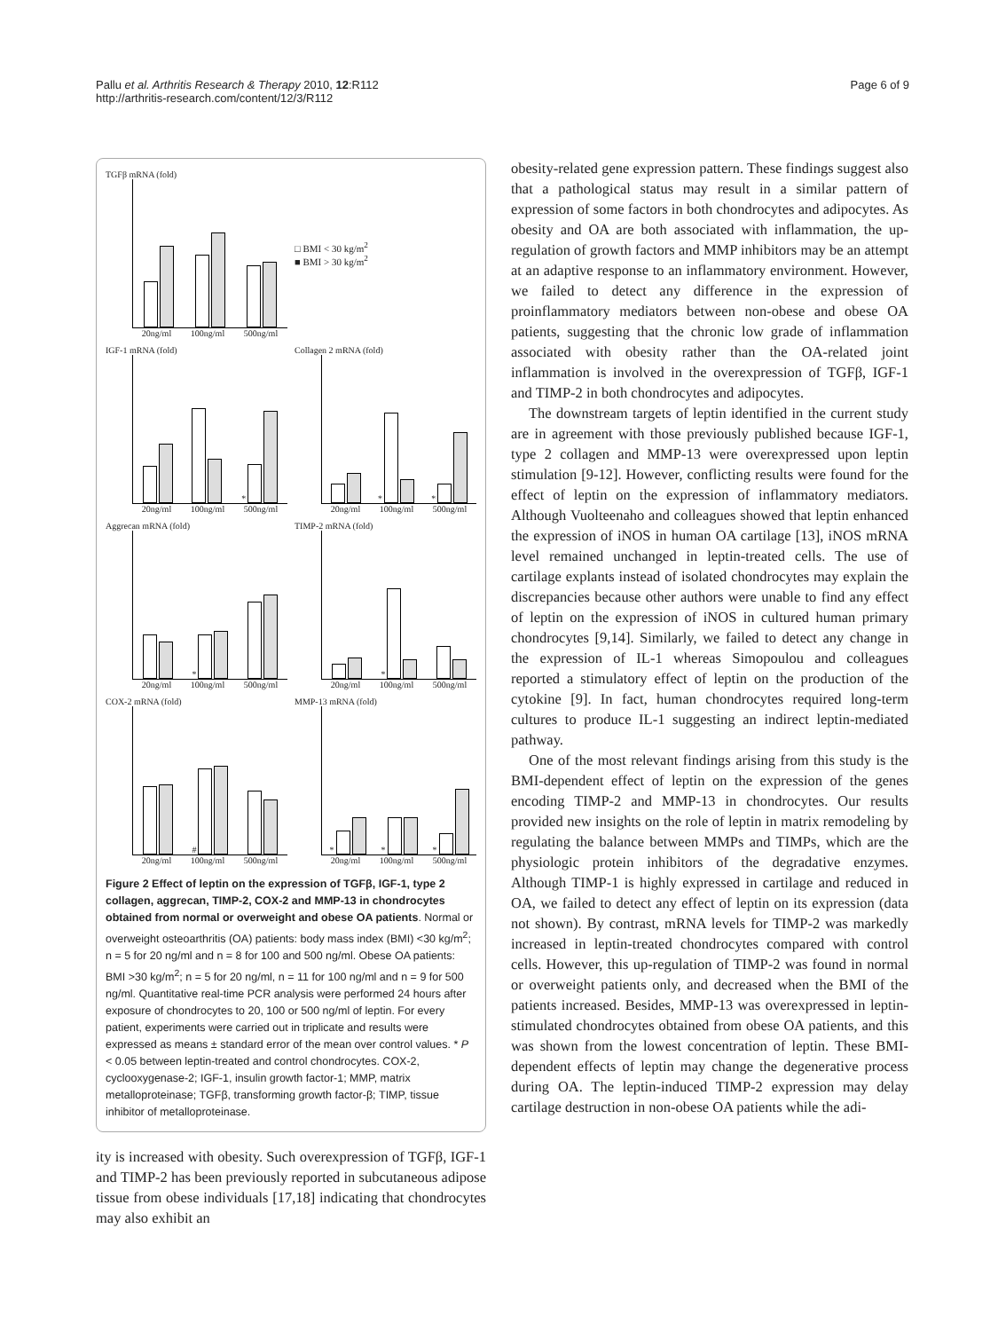Pallu et al. Arthritis Research & Therapy 2010, 12:R112
http://arthritis-research.com/content/12/3/R112
Page 6 of 9
TGFβ mRNA (fold)
20ng/ml 100ng/ml 500ng/ml
□ BMI < 30 kg/m<sup>2</sup>
■ BMI > 30 kg/m<sup>2</sup>
IGF-1 mRNA (fold)
*
20ng/ml 100ng/ml 500ng/ml
Collagen 2 mRNA (fold)
*
*
20ng/ml 100ng/ml 500ng/ml
Aggrecan mRNA (fold)
*
20ng/ml 100ng/ml 500ng/ml
TIMP-2 mRNA (fold)
*
20ng/ml 100ng/ml 500ng/ml
COX-2 mRNA (fold)
#
20ng/ml 100ng/ml 500ng/ml
MMP-13 mRNA (fold)
*
*
*
20ng/ml 100ng/ml 500ng/ml
Figure 2 Effect of leptin on the expression of TGFβ, IGF-1, type 2 collagen, aggrecan, TIMP-2, COX-2 and MMP-13 in chondrocytes obtained from normal or overweight and obese OA patients. Normal or overweight osteoarthritis (OA) patients: body mass index (BMI) <30 kg/m<sup>2</sup>; n = 5 for 20 ng/ml and n = 8 for 100 and 500 ng/ml. Obese OA patients: BMI >30 kg/m<sup>2</sup>; n = 5 for 20 ng/ml, n = 11 for 100 ng/ml and n = 9 for 500 ng/ml. Quantitative real-time PCR analysis were performed 24 hours after exposure of chondrocytes to 20, 100 or 500 ng/ml of leptin. For every patient, experiments were carried out in triplicate and results were expressed as means ± standard error of the mean over control values. * P < 0.05 between leptin-treated and control chondrocytes. COX-2, cyclooxygenase-2; IGF-1, insulin growth factor-1; MMP, matrix metalloproteinase; TGFβ, transforming growth factor-β; TIMP, tissue inhibitor of metalloproteinase.
ity is increased with obesity. Such overexpression of TGFβ, IGF-1 and TIMP-2 has been previously reported in subcutaneous adipose tissue from obese individuals [17,18] indicating that chondrocytes may also exhibit an
obesity-related gene expression pattern. These findings suggest also that a pathological status may result in a similar pattern of expression of some factors in both chondrocytes and adipocytes. As obesity and OA are both associated with inflammation, the up-regulation of growth factors and MMP inhibitors may be an attempt at an adaptive response to an inflammatory environment. However, we failed to detect any difference in the expression of proinflammatory mediators between non-obese and obese OA patients, suggesting that the chronic low grade of inflammation associated with obesity rather than the OA-related joint inflammation is involved in the overexpression of TGFβ, IGF-1 and TIMP-2 in both chondrocytes and adipocytes.
The downstream targets of leptin identified in the current study are in agreement with those previously published because IGF-1, type 2 collagen and MMP-13 were overexpressed upon leptin stimulation [9-12]. However, conflicting results were found for the effect of leptin on the expression of inflammatory mediators. Although Vuolteenaho and colleagues showed that leptin enhanced the expression of iNOS in human OA cartilage [13], iNOS mRNA level remained unchanged in leptin-treated cells. The use of cartilage explants instead of isolated chondrocytes may explain the discrepancies because other authors were unable to find any effect of leptin on the expression of iNOS in cultured human primary chondrocytes [9,14]. Similarly, we failed to detect any change in the expression of IL-1 whereas Simopoulou and colleagues reported a stimulatory effect of leptin on the production of the cytokine [9]. In fact, human chondrocytes required long-term cultures to produce IL-1 suggesting an indirect leptin-mediated pathway.
One of the most relevant findings arising from this study is the BMI-dependent effect of leptin on the expression of the genes encoding TIMP-2 and MMP-13 in chondrocytes. Our results provided new insights on the role of leptin in matrix remodeling by regulating the balance between MMPs and TIMPs, which are the physiologic protein inhibitors of the degradative enzymes. Although TIMP-1 is highly expressed in cartilage and reduced in OA, we failed to detect any effect of leptin on its expression (data not shown). By contrast, mRNA levels for TIMP-2 was markedly increased in leptin-treated chondrocytes compared with control cells. However, this up-regulation of TIMP-2 was found in normal or overweight patients only, and decreased when the BMI of the patients increased. Besides, MMP-13 was overexpressed in leptin-stimulated chondrocytes obtained from obese OA patients, and this was shown from the lowest concentration of leptin. These BMI-dependent effects of leptin may change the degenerative process during OA. The leptin-induced TIMP-2 expression may delay cartilage destruction in non-obese OA patients while the adi-